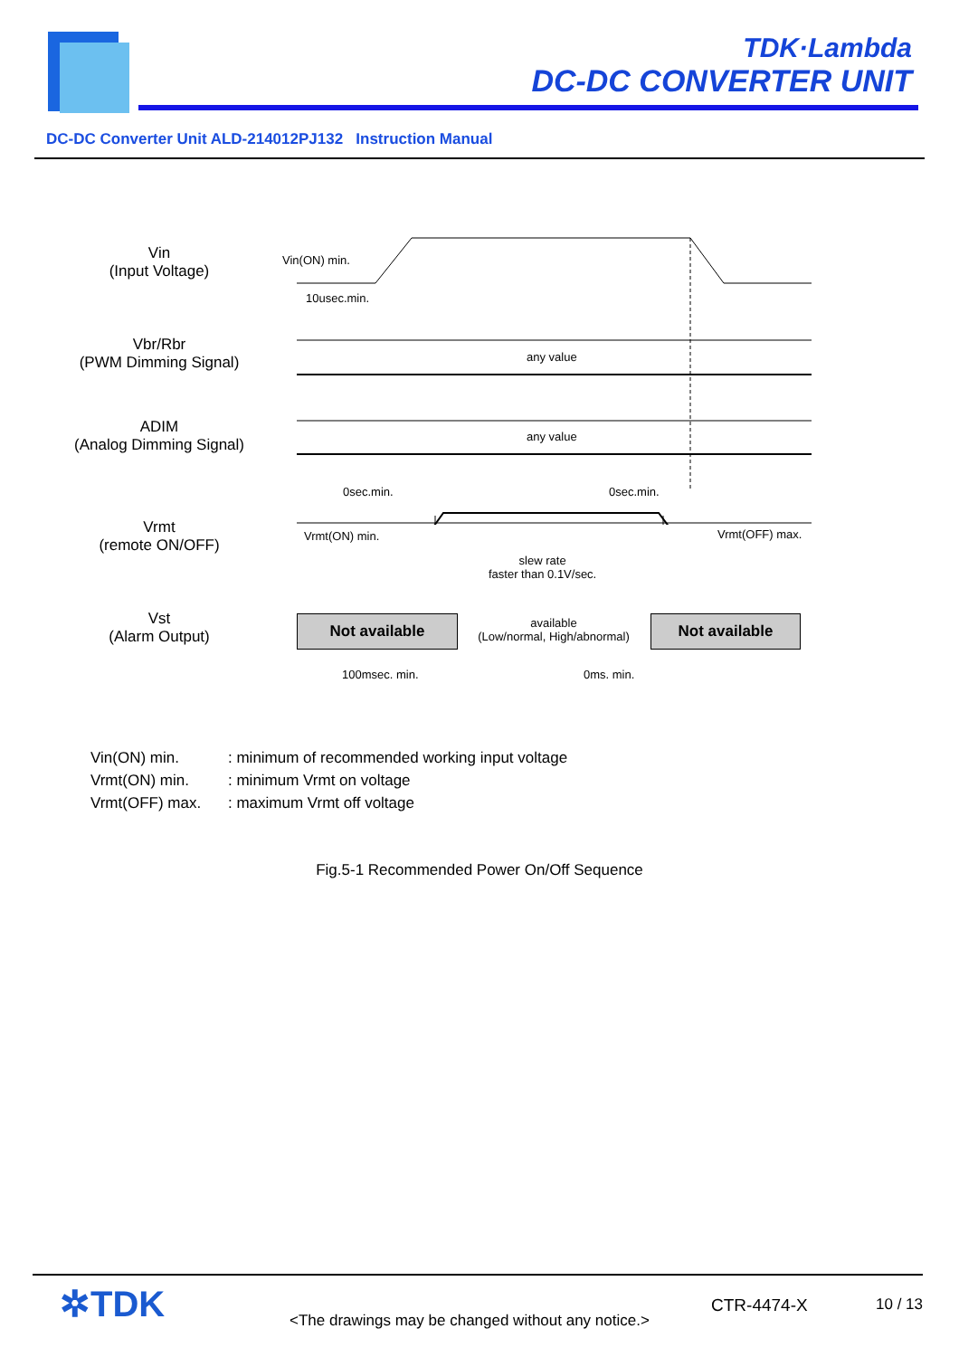TDK·Lambda
DC-DC CONVERTER UNIT
DC-DC Converter Unit ALD-214012PJ132 Instruction Manual
Vin
(Input Voltage)
Vbr/Rbr
(PWM Dimming Signal)
ADIM
(Analog Dimming Signal)
Vrmt
(remote ON/OFF)
Vst
(Alarm Output)
Vin(ON) min.
10usec.min.
any value
any value
0sec.min. 0sec.min.
Vrmt(ON) min. Vrmt(OFF) max.
slew rate
faster than 0.1V/sec.
Not available
available
(Low/normal, High/abnormal)
Not available
100msec. min. 0ms. min.
Vin(ON) min.: minimum of recommended working input voltage
Vrmt(ON) min.: minimum Vrmt on voltage
Vrmt(OFF) max.: maximum Vrmt off voltage
Fig.5-1 Recommended Power On/Off Sequence
✲TDK
<The drawings may be changed without any notice.>
CTR-4474-X 10 / 13